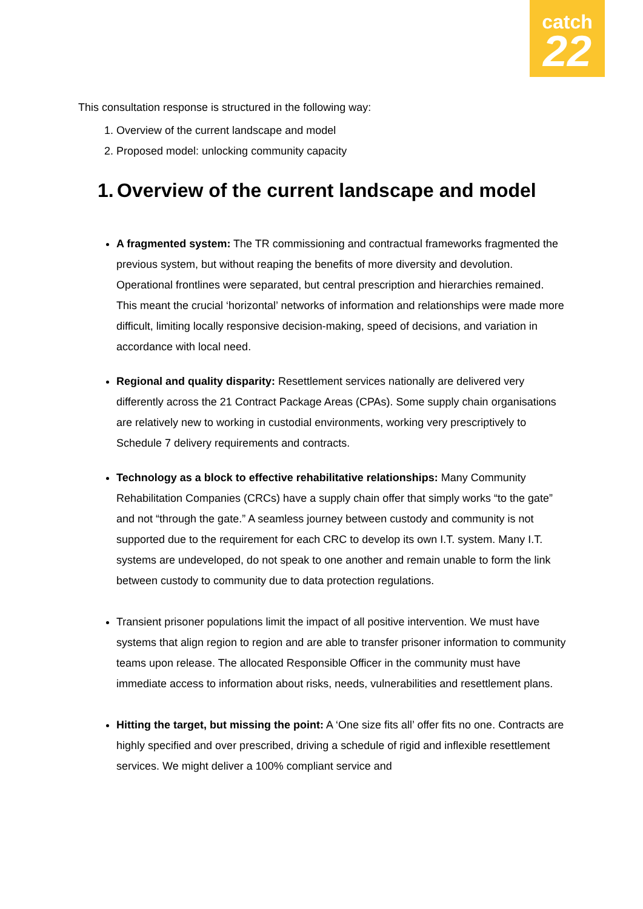catch
22
This consultation response is structured in the following way:
1. Overview of the current landscape and model
2. Proposed model: unlocking community capacity
1. Overview of the current landscape and model
A fragmented system: The TR commissioning and contractual frameworks fragmented the previous system, but without reaping the benefits of more diversity and devolution. Operational frontlines were separated, but central prescription and hierarchies remained. This meant the crucial ‘horizontal’ networks of information and relationships were made more difficult, limiting locally responsive decision-making, speed of decisions, and variation in accordance with local need.
Regional and quality disparity: Resettlement services nationally are delivered very differently across the 21 Contract Package Areas (CPAs). Some supply chain organisations are relatively new to working in custodial environments, working very prescriptively to Schedule 7 delivery requirements and contracts.
Technology as a block to effective rehabilitative relationships: Many Community Rehabilitation Companies (CRCs) have a supply chain offer that simply works “to the gate” and not “through the gate.” A seamless journey between custody and community is not supported due to the requirement for each CRC to develop its own I.T. system. Many I.T. systems are undeveloped, do not speak to one another and remain unable to form the link between custody to community due to data protection regulations.
Transient prisoner populations limit the impact of all positive intervention. We must have systems that align region to region and are able to transfer prisoner information to community teams upon release. The allocated Responsible Officer in the community must have immediate access to information about risks, needs, vulnerabilities and resettlement plans.
Hitting the target, but missing the point: A ‘One size fits all’ offer fits no one. Contracts are highly specified and over prescribed, driving a schedule of rigid and inflexible resettlement services. We might deliver a 100% compliant service and